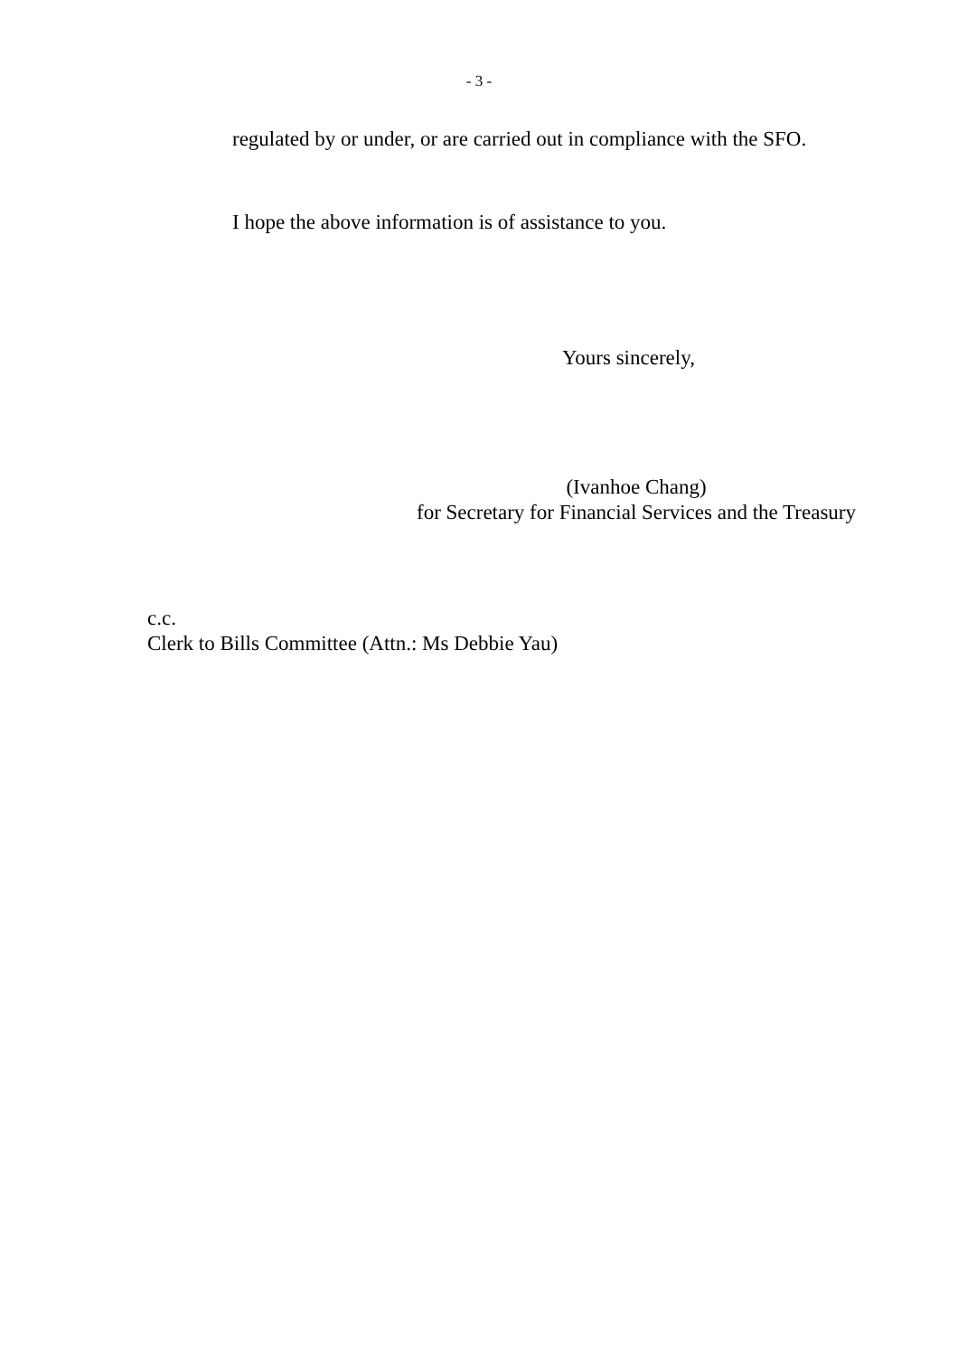- 3 -
regulated by or under, or are carried out in compliance with the SFO.
I hope the above information is of assistance to you.
Yours sincerely,
(Ivanhoe Chang)
for Secretary for Financial Services and the Treasury
c.c.
Clerk to Bills Committee (Attn.: Ms Debbie Yau)